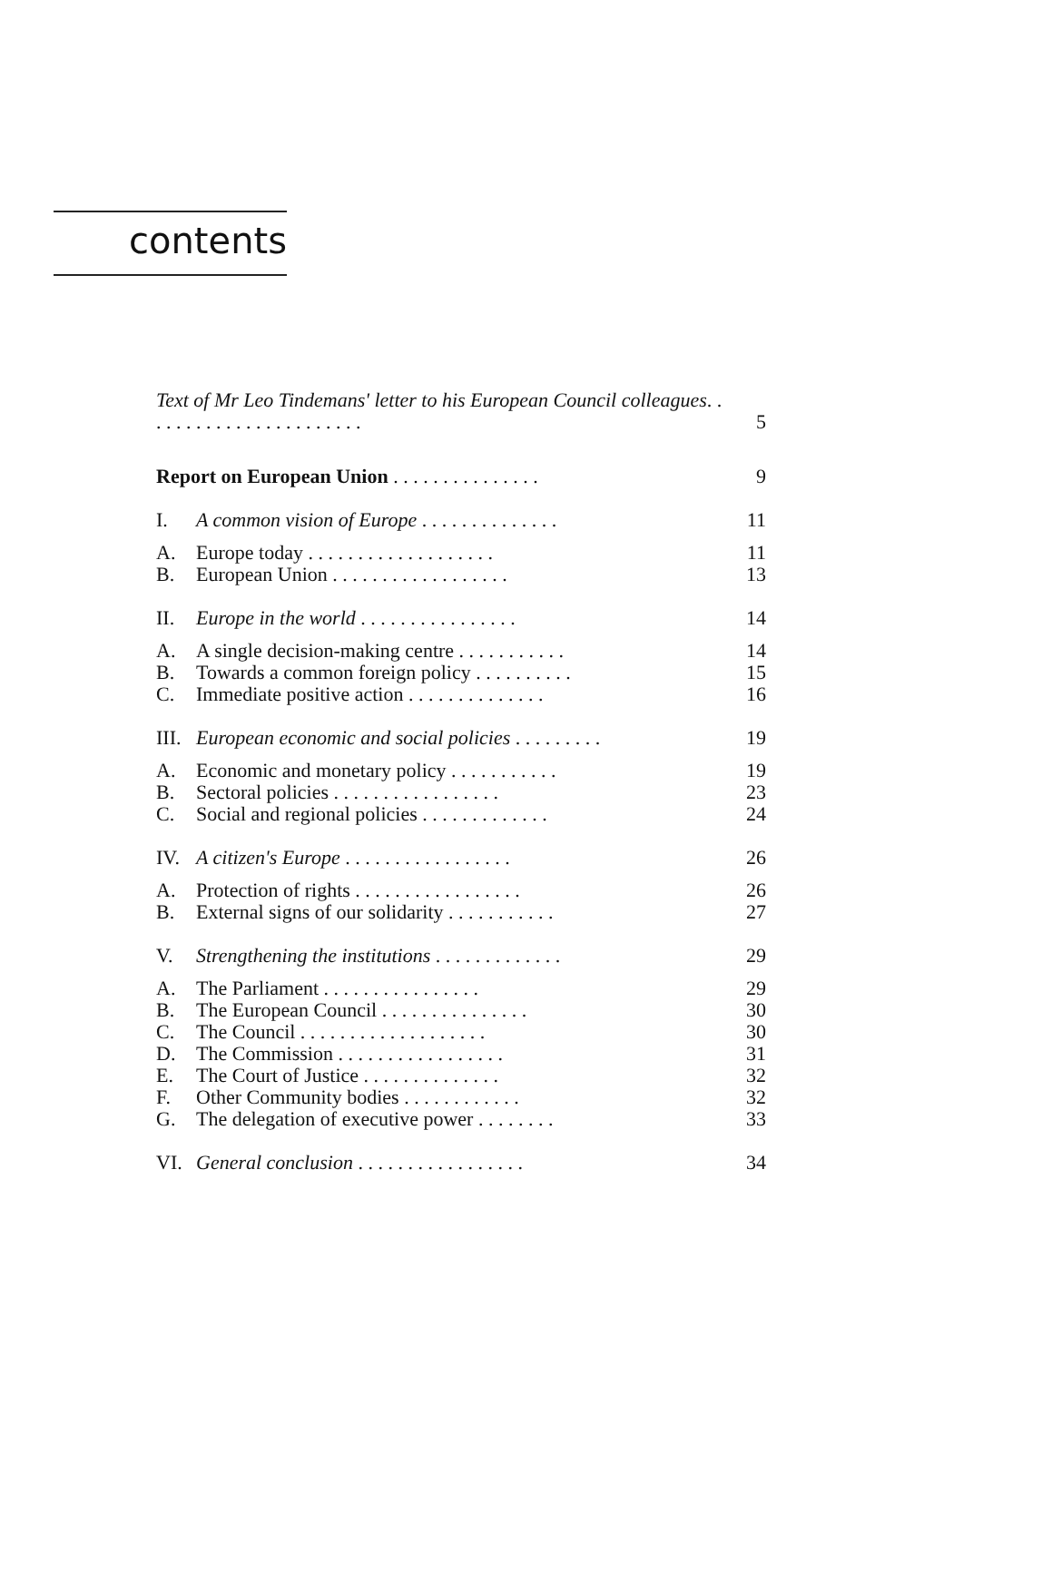contents
| Text of Mr Leo Tindemans' letter to his European Council colleagues . . . . . . . . . . . . . . . . . . . . . . . | | 5 |
| Report on European Union . . . . . . . . . . . . . . . | | 9 |
| I. | A common vision of Europe . . . . . . . . . . . . . . | 11 |
| A. | Europe today . . . . . . . . . . . . . . . . . . . | 11 |
| B. | European Union . . . . . . . . . . . . . . . . . . | 13 |
| II. | Europe in the world . . . . . . . . . . . . . . . . | 14 |
| A. | A single decision-making centre . . . . . . . . . . . | 14 |
| B. | Towards a common foreign policy . . . . . . . . . . | 15 |
| C. | Immediate positive action . . . . . . . . . . . . . . | 16 |
| III. | European economic and social policies . . . . . . . . . | 19 |
| A. | Economic and monetary policy . . . . . . . . . . . | 19 |
| B. | Sectoral policies . . . . . . . . . . . . . . . . . | 23 |
| C. | Social and regional policies . . . . . . . . . . . . . | 24 |
| IV. | A citizen's Europe . . . . . . . . . . . . . . . . . | 26 |
| A. | Protection of rights . . . . . . . . . . . . . . . . . | 26 |
| B. | External signs of our solidarity . . . . . . . . . . . | 27 |
| V. | Strengthening the institutions . . . . . . . . . . . . . | 29 |
| A. | The Parliament . . . . . . . . . . . . . . . . | 29 |
| B. | The European Council . . . . . . . . . . . . . . . | 30 |
| C. | The Council . . . . . . . . . . . . . . . . . . . | 30 |
| D. | The Commission . . . . . . . . . . . . . . . . . | 31 |
| E. | The Court of Justice . . . . . . . . . . . . . . | 32 |
| F. | Other Community bodies . . . . . . . . . . . . | 32 |
| G. | The delegation of executive power . . . . . . . . | 33 |
| VI. | General conclusion . . . . . . . . . . . . . . . . . | 34 |